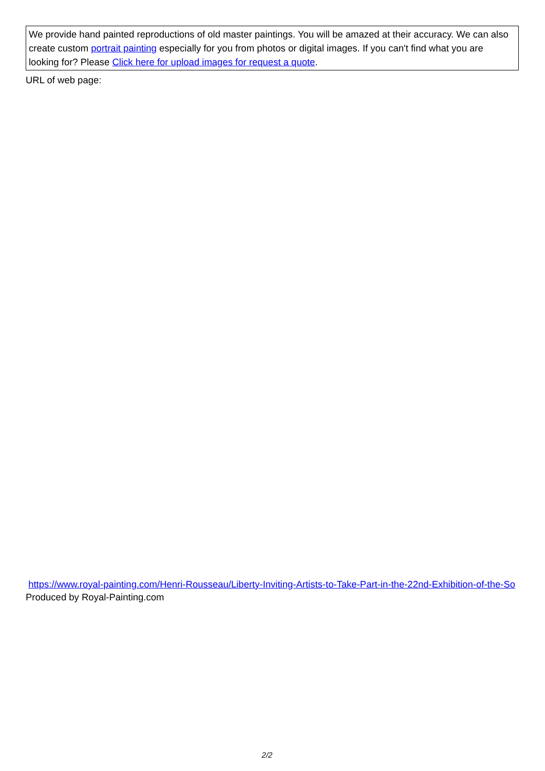We provide hand painted reproductions of old master paintings. You will be amazed at their accuracy. We can also create custom portrait painting especially for you from photos or digital images. If you can't find what you are looking for? Please Click here for upload images for request a quote.
URL of web page:
https://www.royal-painting.com/Henri-Rousseau/Liberty-Inviting-Artists-to-Take-Part-in-the-22nd-Exhibition-of-the-So
Produced by Royal-Painting.com
2/2